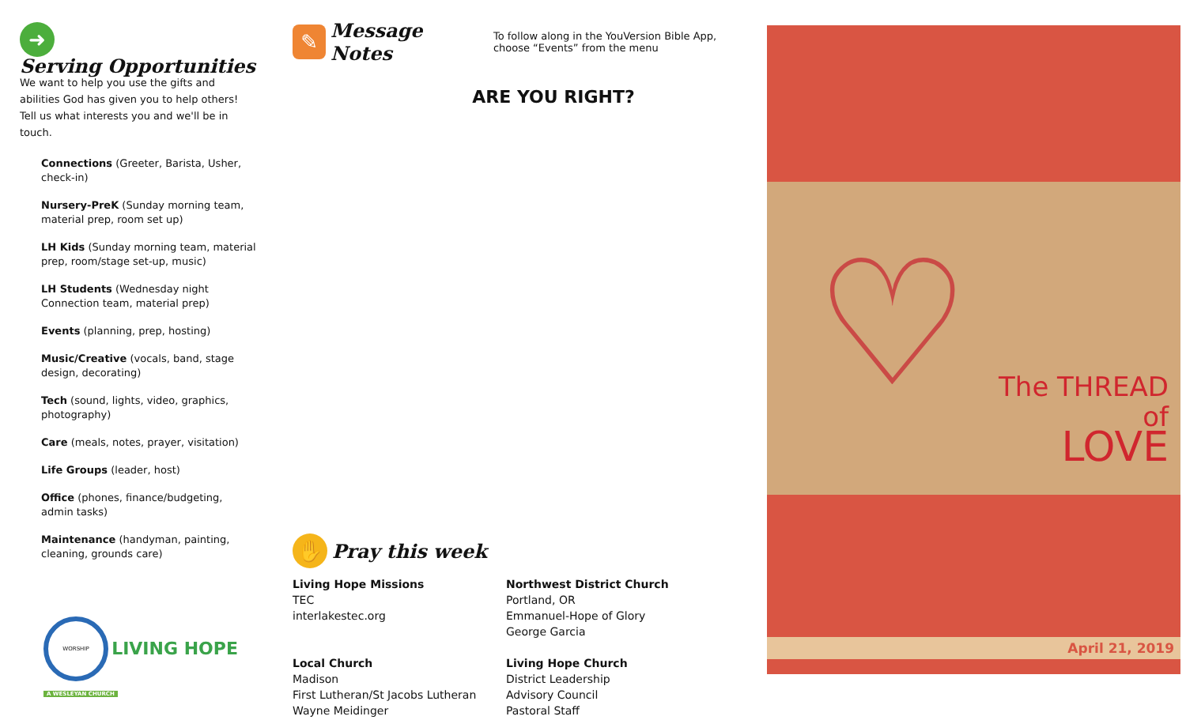➜
Serving Opportunities
We want to help you use the gifts and abilities God has given you to help others! Tell us what interests you and we'll be in touch.
Connections (Greeter, Barista, Usher, check-in)
Nursery-PreK (Sunday morning team, material prep, room set up)
LH Kids (Sunday morning team, material prep, room/stage set-up, music)
LH Students (Wednesday night Connection team, material prep)
Events (planning, prep, hosting)
Music/Creative (vocals, band, stage design, decorating)
Tech (sound, lights, video, graphics, photography)
Care (meals, notes, prayer, visitation)
Life Groups (leader, host)
Office (phones, finance/budgeting, admin tasks)
Maintenance (handyman, painting, cleaning, grounds care)
WORSHIP LIVING HOPE
A WESLEYAN CHURCH
✎
Message Notes
To follow along in the YouVersion Bible App, choose “Events” from the menu
ARE YOU RIGHT?
✋
Pray this week
Living Hope Missions
TEC
interlakestec.org
Local Church
Madison
First Lutheran/St Jacobs Lutheran
Wayne Meidinger
Northwest District Church
Portland, OR
Emmanuel-Hope of Glory
George Garcia
Living Hope Church
District Leadership
Advisory Council
Pastoral Staff
♡
The THREAD
of
LOVE
April 21, 2019